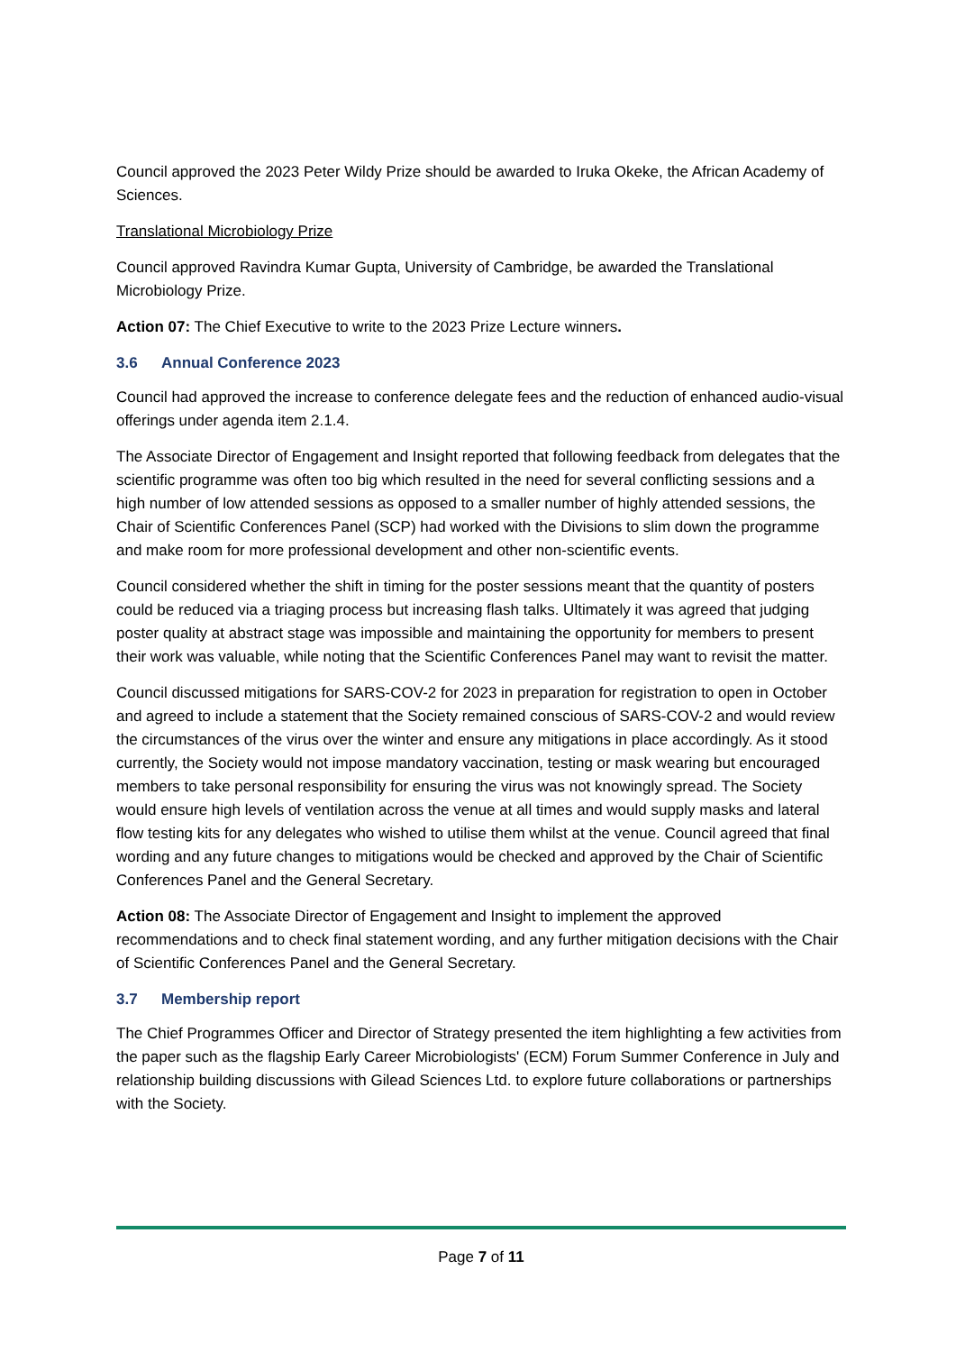Council approved the 2023 Peter Wildy Prize should be awarded to Iruka Okeke, the African Academy of Sciences.
Translational Microbiology Prize
Council approved Ravindra Kumar Gupta, University of Cambridge, be awarded the Translational Microbiology Prize.
Action 07: The Chief Executive to write to the 2023 Prize Lecture winners.
3.6 Annual Conference 2023
Council had approved the increase to conference delegate fees and the reduction of enhanced audio-visual offerings under agenda item 2.1.4.
The Associate Director of Engagement and Insight reported that following feedback from delegates that the scientific programme was often too big which resulted in the need for several conflicting sessions and a high number of low attended sessions as opposed to a smaller number of highly attended sessions, the Chair of Scientific Conferences Panel (SCP) had worked with the Divisions to slim down the programme and make room for more professional development and other non-scientific events.
Council considered whether the shift in timing for the poster sessions meant that the quantity of posters could be reduced via a triaging process but increasing flash talks. Ultimately it was agreed that judging poster quality at abstract stage was impossible and maintaining the opportunity for members to present their work was valuable, while noting that the Scientific Conferences Panel may want to revisit the matter.
Council discussed mitigations for SARS-COV-2 for 2023 in preparation for registration to open in October and agreed to include a statement that the Society remained conscious of SARS-COV-2 and would review the circumstances of the virus over the winter and ensure any mitigations in place accordingly. As it stood currently, the Society would not impose mandatory vaccination, testing or mask wearing but encouraged members to take personal responsibility for ensuring the virus was not knowingly spread. The Society would ensure high levels of ventilation across the venue at all times and would supply masks and lateral flow testing kits for any delegates who wished to utilise them whilst at the venue. Council agreed that final wording and any future changes to mitigations would be checked and approved by the Chair of Scientific Conferences Panel and the General Secretary.
Action 08: The Associate Director of Engagement and Insight to implement the approved recommendations and to check final statement wording, and any further mitigation decisions with the Chair of Scientific Conferences Panel and the General Secretary.
3.7 Membership report
The Chief Programmes Officer and Director of Strategy presented the item highlighting a few activities from the paper such as the flagship Early Career Microbiologists' (ECM) Forum Summer Conference in July and relationship building discussions with Gilead Sciences Ltd. to explore future collaborations or partnerships with the Society.
Page 7 of 11